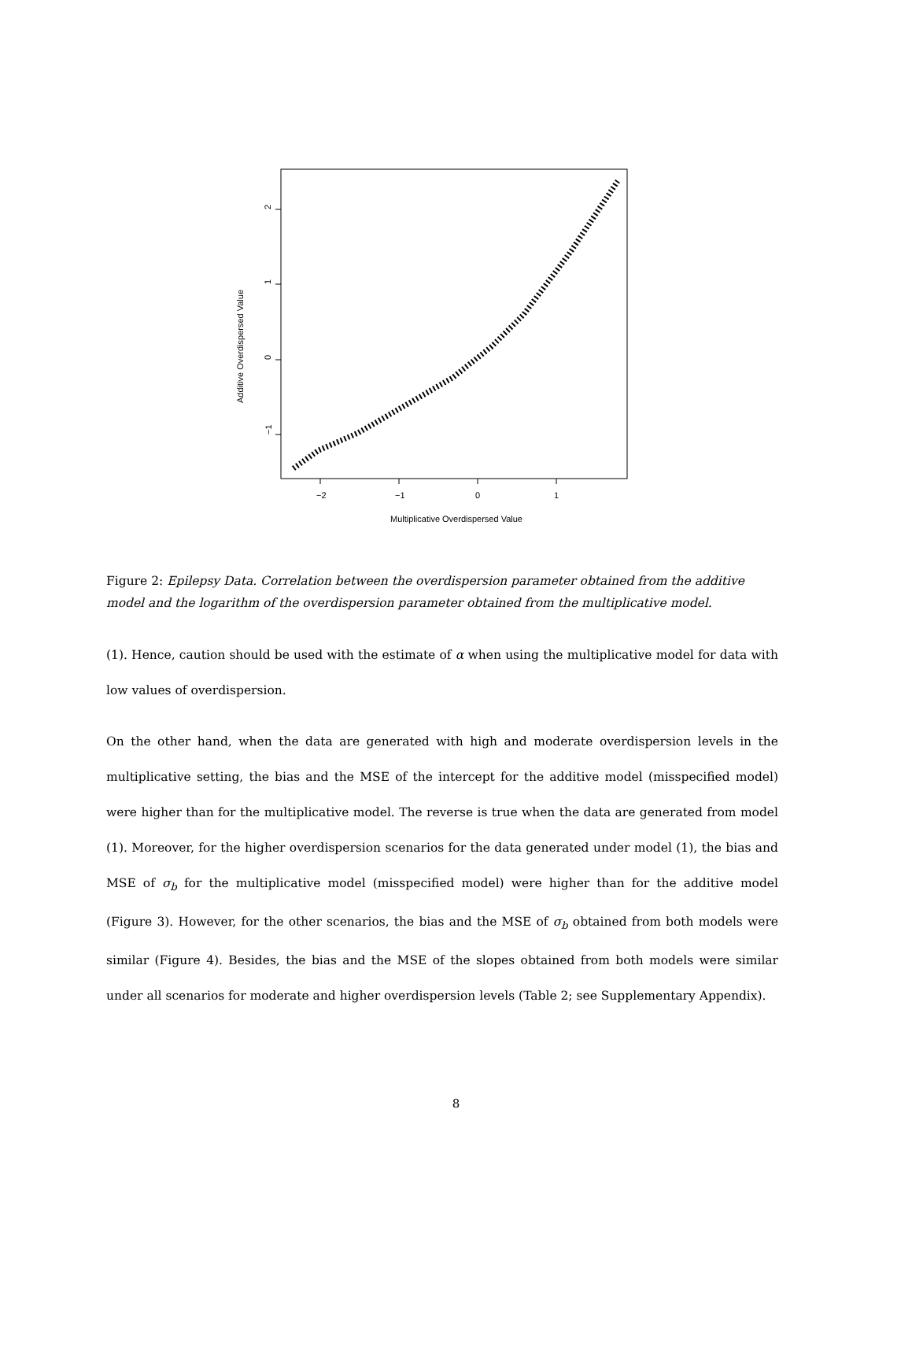−2
−1
0
1
−1
0
1
2
Multiplicative Overdispersed Value
Additive Overdispersed Value
Figure 2: Epilepsy Data. Correlation between the overdispersion parameter obtained from the additive model and the logarithm of the overdispersion parameter obtained from the multiplicative model.
(1). Hence, caution should be used with the estimate of α when using the multiplicative model for data with low values of overdispersion.
On the other hand, when the data are generated with high and moderate overdispersion levels in the multiplicative setting, the bias and the MSE of the intercept for the additive model (misspecified model) were higher than for the multiplicative model. The reverse is true when the data are generated from model (1). Moreover, for the higher overdispersion scenarios for the data generated under model (1), the bias and MSE of σ<sub>b</sub> for the multiplicative model (misspecified model) were higher than for the additive model (Figure 3). However, for the other scenarios, the bias and the MSE of σ<sub>b</sub> obtained from both models were similar (Figure 4). Besides, the bias and the MSE of the slopes obtained from both models were similar under all scenarios for moderate and higher overdispersion levels (Table 2; see Supplementary Appendix).
8